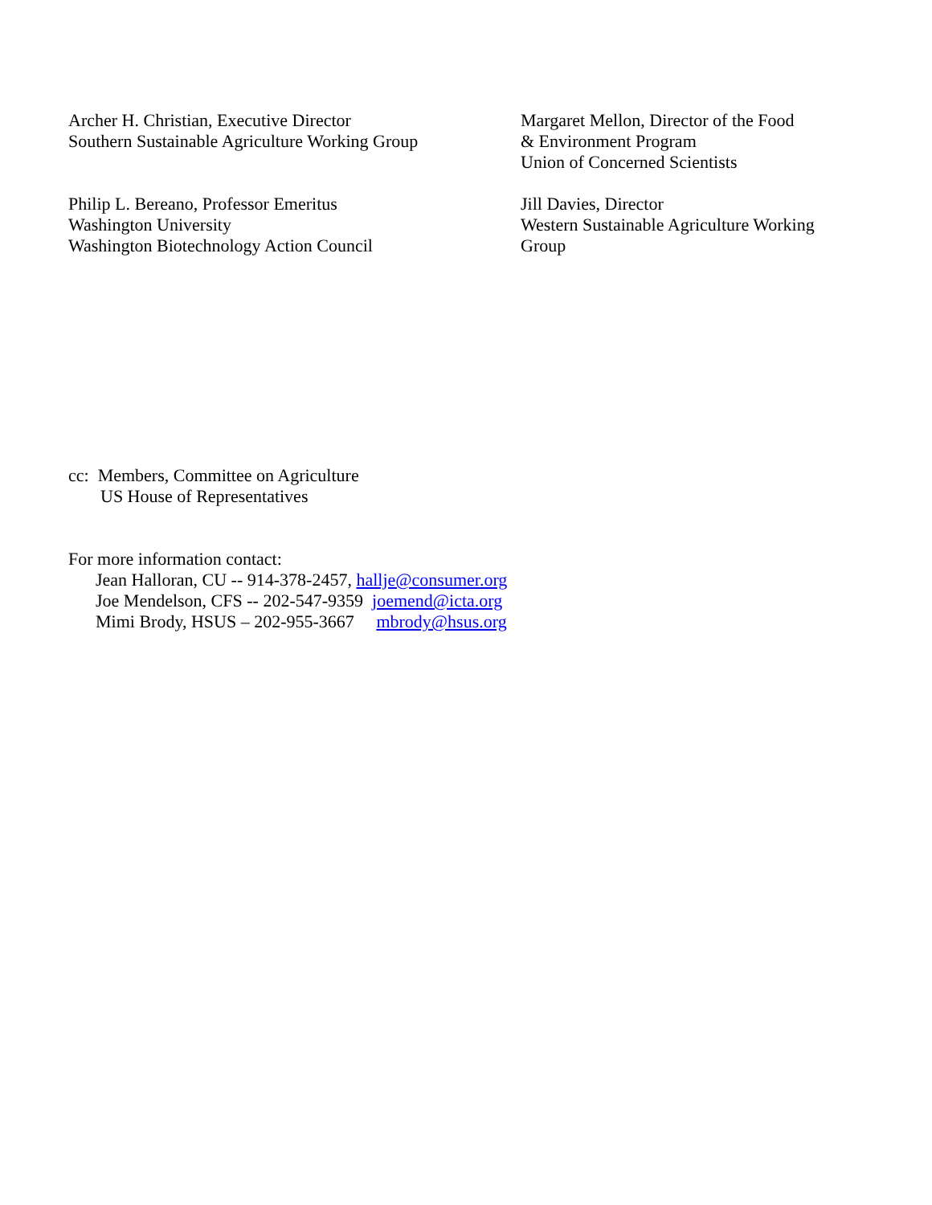Archer H. Christian, Executive Director
Southern Sustainable Agriculture Working Group
Margaret Mellon, Director of the Food
& Environment Program
Union of Concerned Scientists
Philip L. Bereano, Professor Emeritus
Washington University
Washington Biotechnology Action Council
Jill Davies, Director
Western Sustainable Agriculture Working
Group
cc: Members, Committee on Agriculture
US House of Representatives
For more information contact:
Jean Halloran, CU -- 914-378-2457, hallje@consumer.org
Joe Mendelson, CFS -- 202-547-9359 joemend@icta.org
Mimi Brody, HSUS – 202-955-3667 mbrody@hsus.org